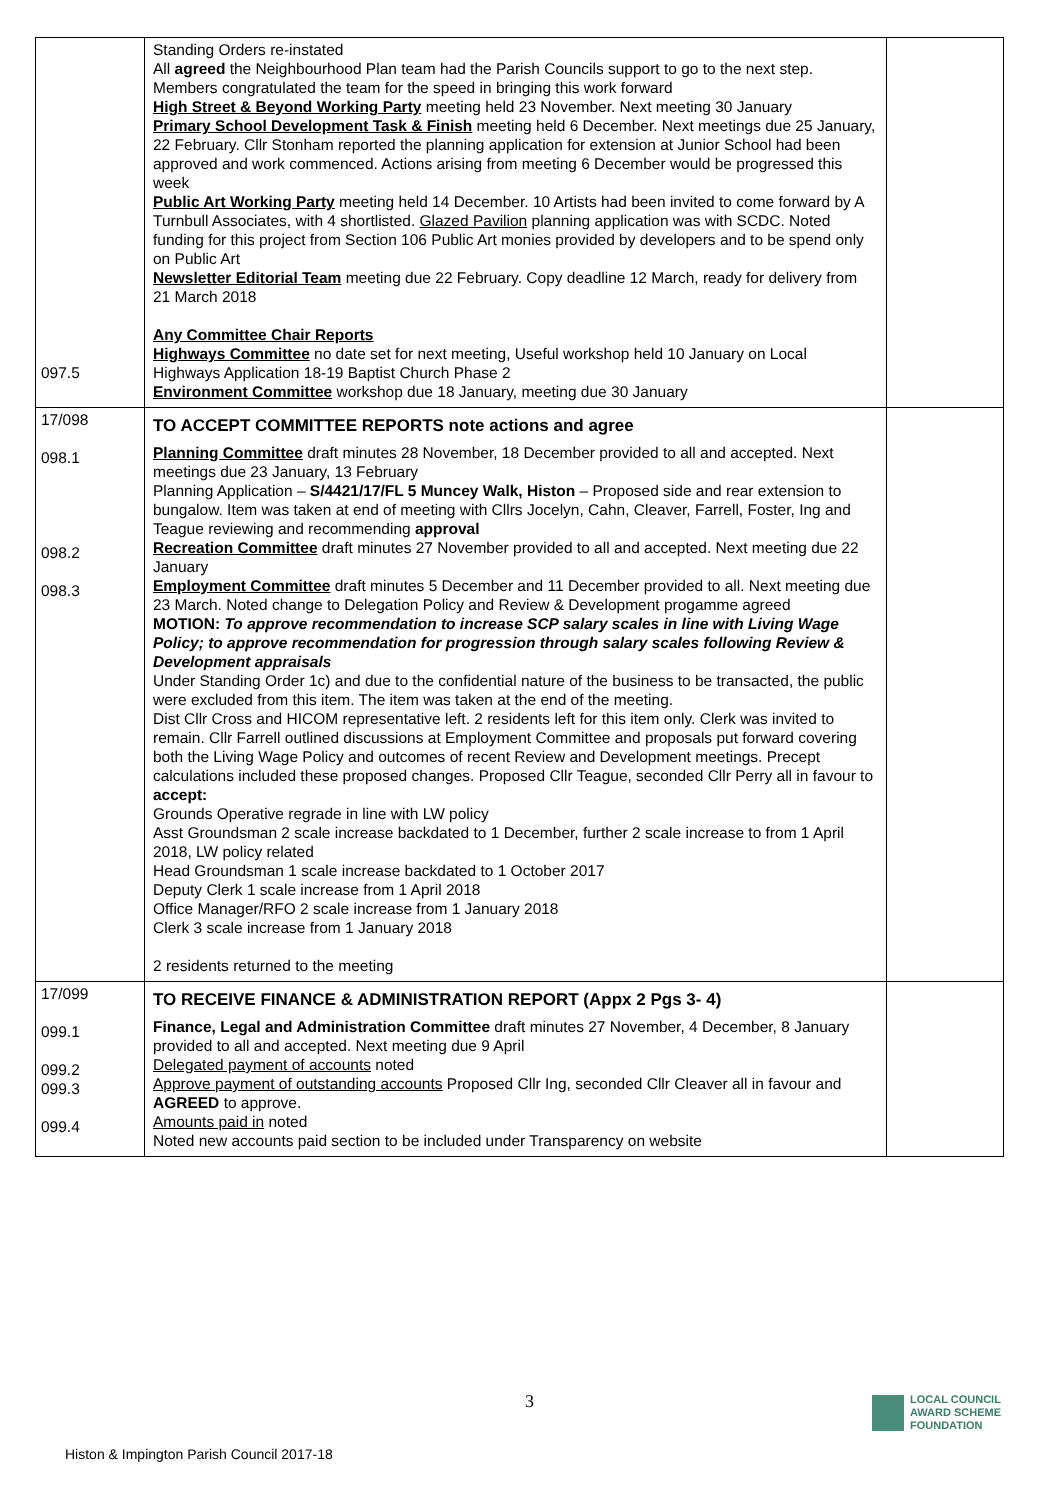| 097.5 | Standing Orders re-instated All agreed the Neighbourhood Plan team had the Parish Councils support to go to the next step. Members congratulated the team for the speed in bringing this work forward High Street & Beyond Working Party meeting held 23 November. Next meeting 30 January Primary School Development Task & Finish meeting held 6 December. Next meetings due 25 January, 22 February. Cllr Stonham reported the planning application for extension at Junior School had been approved and work commenced. Actions arising from meeting 6 December would be progressed this week Public Art Working Party meeting held 14 December. 10 Artists had been invited to come forward by A Turnbull Associates, with 4 shortlisted. Glazed Pavilion planning application was with SCDC. Noted funding for this project from Section 106 Public Art monies provided by developers and to be spend only on Public Art Newsletter Editorial Team meeting due 22 February. Copy deadline 12 March, ready for delivery from 21 March 2018 Any Committee Chair Reports Highways Committee no date set for next meeting, Useful workshop held 10 January on Local Highways Application 18-19 Baptist Church Phase 2 Environment Committee workshop due 18 January, meeting due 30 January | |
| 17/098 098.1 098.2 098.3 | TO ACCEPT COMMITTEE REPORTS note actions and agree Planning Committee draft minutes 28 November, 18 December provided to all and accepted. Next meetings due 23 January, 13 February Planning Application – S/4421/17/FL 5 Muncey Walk, Histon – Proposed side and rear extension to bungalow. Item was taken at end of meeting with Cllrs Jocelyn, Cahn, Cleaver, Farrell, Foster, Ing and Teague reviewing and recommending approval Recreation Committee draft minutes 27 November provided to all and accepted. Next meeting due 22 January Employment Committee draft minutes 5 December and 11 December provided to all. Next meeting due 23 March. Noted change to Delegation Policy and Review & Development progamme agreed MOTION: To approve recommendation to increase SCP salary scales in line with Living Wage Policy; to approve recommendation for progression through salary scales following Review & Development appraisals Under Standing Order 1c) and due to the confidential nature of the business to be transacted, the public were excluded from this item. The item was taken at the end of the meeting. Dist Cllr Cross and HICOM representative left. 2 residents left for this item only. Clerk was invited to remain. Cllr Farrell outlined discussions at Employment Committee and proposals put forward covering both the Living Wage Policy and outcomes of recent Review and Development meetings. Precept calculations included these proposed changes. Proposed Cllr Teague, seconded Cllr Perry all in favour to accept: Grounds Operative regrade in line with LW policy Asst Groundsman 2 scale increase backdated to 1 December, further 2 scale increase to from 1 April 2018, LW policy related Head Groundsman 1 scale increase backdated to 1 October 2017 Deputy Clerk 1 scale increase from 1 April 2018 Office Manager/RFO 2 scale increase from 1 January 2018 Clerk 3 scale increase from 1 January 2018 2 residents returned to the meeting | |
| 17/099 099.1 099.2 099.3 099.4 | TO RECEIVE FINANCE & ADMINISTRATION REPORT (Appx 2 Pgs 3- 4) Finance, Legal and Administration Committee draft minutes 27 November, 4 December, 8 January provided to all and accepted. Next meeting due 9 April Delegated payment of accounts noted Approve payment of outstanding accounts Proposed Cllr Ing, seconded Cllr Cleaver all in favour and AGREED to approve. Amounts paid in noted Noted new accounts paid section to be included under Transparency on website | |
3
LOCAL COUNCIL
AWARD SCHEME
FOUNDATION
Histon & Impington Parish Council 2017-18